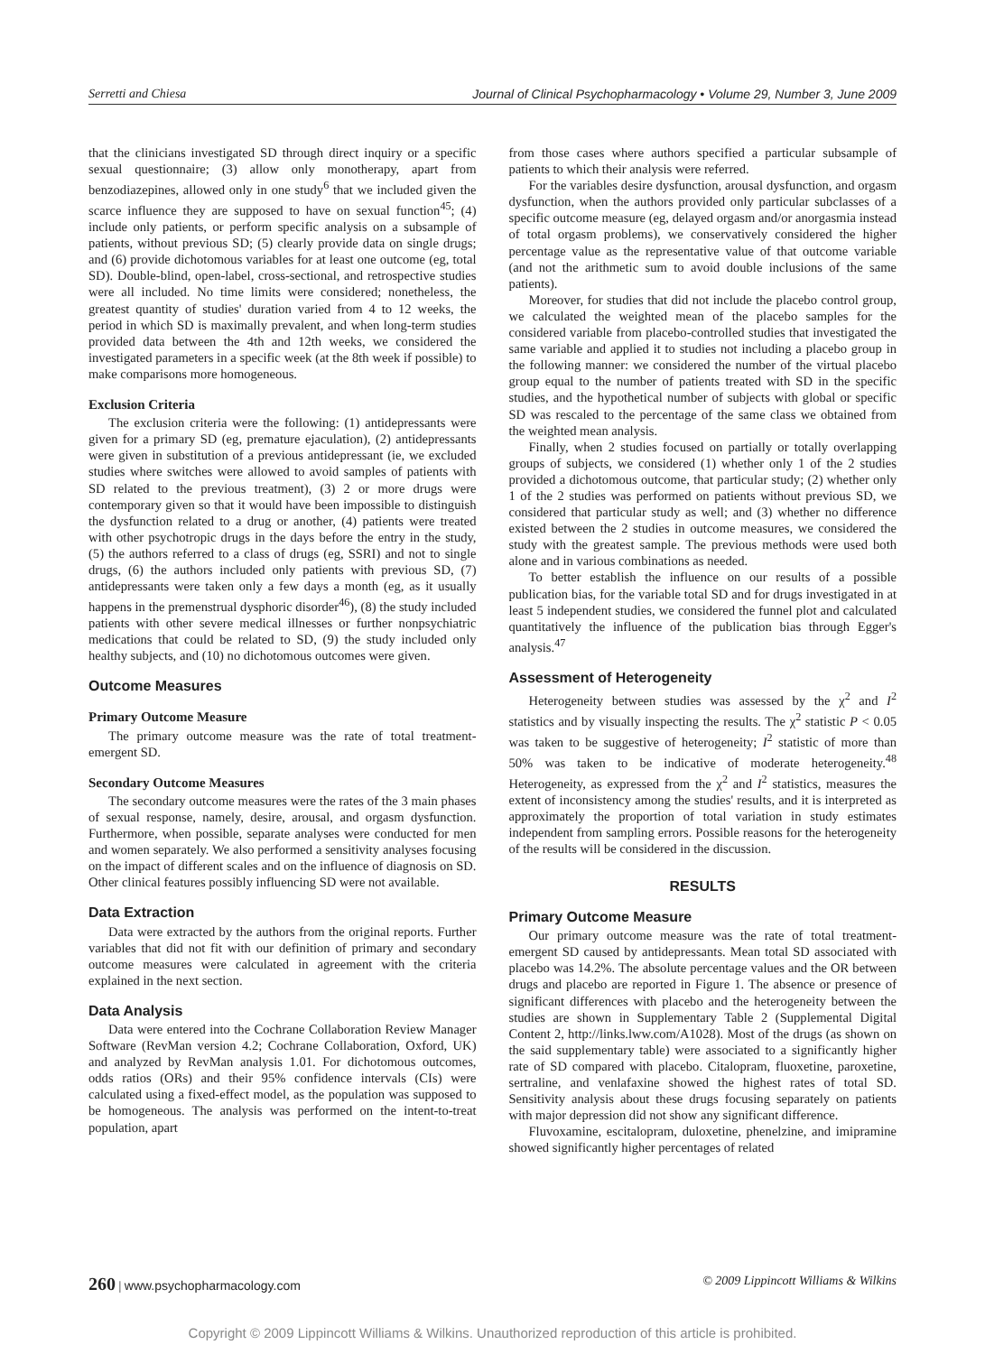Serretti and Chiesa Journal of Clinical Psychopharmacology • Volume 29, Number 3, June 2009
that the clinicians investigated SD through direct inquiry or a specific sexual questionnaire; (3) allow only monotherapy, apart from benzodiazepines, allowed only in one study<sup>6</sup> that we included given the scarce influence they are supposed to have on sexual function<sup>45</sup>; (4) include only patients, or perform specific analysis on a subsample of patients, without previous SD; (5) clearly provide data on single drugs; and (6) provide dichotomous variables for at least one outcome (eg, total SD). Double-blind, open-label, cross-sectional, and retrospective studies were all included. No time limits were considered; nonetheless, the greatest quantity of studies' duration varied from 4 to 12 weeks, the period in which SD is maximally prevalent, and when long-term studies provided data between the 4th and 12th weeks, we considered the investigated parameters in a specific week (at the 8th week if possible) to make comparisons more homogeneous.
Exclusion Criteria
The exclusion criteria were the following: (1) antidepressants were given for a primary SD (eg, premature ejaculation), (2) antidepressants were given in substitution of a previous antidepressant (ie, we excluded studies where switches were allowed to avoid samples of patients with SD related to the previous treatment), (3) 2 or more drugs were contemporary given so that it would have been impossible to distinguish the dysfunction related to a drug or another, (4) patients were treated with other psychotropic drugs in the days before the entry in the study, (5) the authors referred to a class of drugs (eg, SSRI) and not to single drugs, (6) the authors included only patients with previous SD, (7) antidepressants were taken only a few days a month (eg, as it usually happens in the premenstrual dysphoric disorder<sup>46</sup>), (8) the study included patients with other severe medical illnesses or further nonpsychiatric medications that could be related to SD, (9) the study included only healthy subjects, and (10) no dichotomous outcomes were given.
Outcome Measures
Primary Outcome Measure
The primary outcome measure was the rate of total treatment-emergent SD.
Secondary Outcome Measures
The secondary outcome measures were the rates of the 3 main phases of sexual response, namely, desire, arousal, and orgasm dysfunction. Furthermore, when possible, separate analyses were conducted for men and women separately. We also performed a sensitivity analyses focusing on the impact of different scales and on the influence of diagnosis on SD. Other clinical features possibly influencing SD were not available.
Data Extraction
Data were extracted by the authors from the original reports. Further variables that did not fit with our definition of primary and secondary outcome measures were calculated in agreement with the criteria explained in the next section.
Data Analysis
Data were entered into the Cochrane Collaboration Review Manager Software (RevMan version 4.2; Cochrane Collaboration, Oxford, UK) and analyzed by RevMan analysis 1.01. For dichotomous outcomes, odds ratios (ORs) and their 95% confidence intervals (CIs) were calculated using a fixed-effect model, as the population was supposed to be homogeneous. The analysis was performed on the intent-to-treat population, apart
from those cases where authors specified a particular subsample of patients to which their analysis were referred.
For the variables desire dysfunction, arousal dysfunction, and orgasm dysfunction, when the authors provided only particular subclasses of a specific outcome measure (eg, delayed orgasm and/or anorgasmia instead of total orgasm problems), we conservatively considered the higher percentage value as the representative value of that outcome variable (and not the arithmetic sum to avoid double inclusions of the same patients).
Moreover, for studies that did not include the placebo control group, we calculated the weighted mean of the placebo samples for the considered variable from placebo-controlled studies that investigated the same variable and applied it to studies not including a placebo group in the following manner: we considered the number of the virtual placebo group equal to the number of patients treated with SD in the specific studies, and the hypothetical number of subjects with global or specific SD was rescaled to the percentage of the same class we obtained from the weighted mean analysis.
Finally, when 2 studies focused on partially or totally overlapping groups of subjects, we considered (1) whether only 1 of the 2 studies provided a dichotomous outcome, that particular study; (2) whether only 1 of the 2 studies was performed on patients without previous SD, we considered that particular study as well; and (3) whether no difference existed between the 2 studies in outcome measures, we considered the study with the greatest sample. The previous methods were used both alone and in various combinations as needed.
To better establish the influence on our results of a possible publication bias, for the variable total SD and for drugs investigated in at least 5 independent studies, we considered the funnel plot and calculated quantitatively the influence of the publication bias through Egger's analysis.<sup>47</sup>
Assessment of Heterogeneity
Heterogeneity between studies was assessed by the χ<sup>2</sup> and I<sup>2</sup> statistics and by visually inspecting the results. The χ<sup>2</sup> statistic P < 0.05 was taken to be suggestive of heterogeneity; I<sup>2</sup> statistic of more than 50% was taken to be indicative of moderate heterogeneity.<sup>48</sup> Heterogeneity, as expressed from the χ<sup>2</sup> and I<sup>2</sup> statistics, measures the extent of inconsistency among the studies' results, and it is interpreted as approximately the proportion of total variation in study estimates independent from sampling errors. Possible reasons for the heterogeneity of the results will be considered in the discussion.
RESULTS
Primary Outcome Measure
Our primary outcome measure was the rate of total treatment-emergent SD caused by antidepressants. Mean total SD associated with placebo was 14.2%. The absolute percentage values and the OR between drugs and placebo are reported in Figure 1. The absence or presence of significant differences with placebo and the heterogeneity between the studies are shown in Supplementary Table 2 (Supplemental Digital Content 2, http://links.lww.com/A1028). Most of the drugs (as shown on the said supplementary table) were associated to a significantly higher rate of SD compared with placebo. Citalopram, fluoxetine, paroxetine, sertraline, and venlafaxine showed the highest rates of total SD. Sensitivity analysis about these drugs focusing separately on patients with major depression did not show any significant difference.
Fluvoxamine, escitalopram, duloxetine, phenelzine, and imipramine showed significantly higher percentages of related
260 | www.psychopharmacology.com © 2009 Lippincott Williams & Wilkins
Copyright © 2009 Lippincott Williams & Wilkins. Unauthorized reproduction of this article is prohibited.